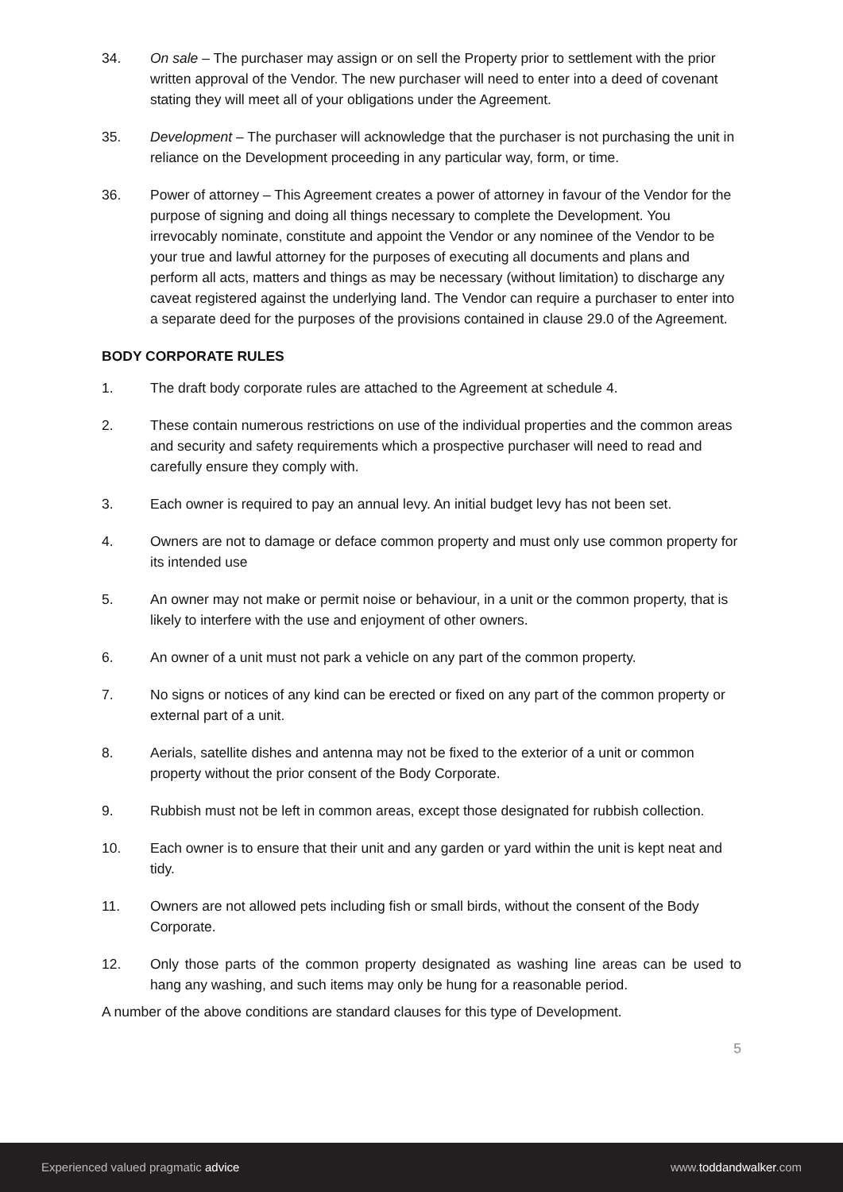34. On sale – The purchaser may assign or on sell the Property prior to settlement with the prior written approval of the Vendor. The new purchaser will need to enter into a deed of covenant stating they will meet all of your obligations under the Agreement.
35. Development – The purchaser will acknowledge that the purchaser is not purchasing the unit in reliance on the Development proceeding in any particular way, form, or time.
36. Power of attorney – This Agreement creates a power of attorney in favour of the Vendor for the purpose of signing and doing all things necessary to complete the Development. You irrevocably nominate, constitute and appoint the Vendor or any nominee of the Vendor to be your true and lawful attorney for the purposes of executing all documents and plans and perform all acts, matters and things as may be necessary (without limitation) to discharge any caveat registered against the underlying land. The Vendor can require a purchaser to enter into a separate deed for the purposes of the provisions contained in clause 29.0 of the Agreement.
BODY CORPORATE RULES
1. The draft body corporate rules are attached to the Agreement at schedule 4.
2. These contain numerous restrictions on use of the individual properties and the common areas and security and safety requirements which a prospective purchaser will need to read and carefully ensure they comply with.
3. Each owner is required to pay an annual levy. An initial budget levy has not been set.
4. Owners are not to damage or deface common property and must only use common property for its intended use
5. An owner may not make or permit noise or behaviour, in a unit or the common property, that is likely to interfere with the use and enjoyment of other owners.
6. An owner of a unit must not park a vehicle on any part of the common property.
7. No signs or notices of any kind can be erected or fixed on any part of the common property or external part of a unit.
8. Aerials, satellite dishes and antenna may not be fixed to the exterior of a unit or common property without the prior consent of the Body Corporate.
9. Rubbish must not be left in common areas, except those designated for rubbish collection.
10. Each owner is to ensure that their unit and any garden or yard within the unit is kept neat and tidy.
11. Owners are not allowed pets including fish or small birds, without the consent of the Body Corporate.
12. Only those parts of the common property designated as washing line areas can be used to hang any washing, and such items may only be hung for a reasonable period.
A number of the above conditions are standard clauses for this type of Development.
5
Experienced valued pragmatic advice www.toddandwalker.com